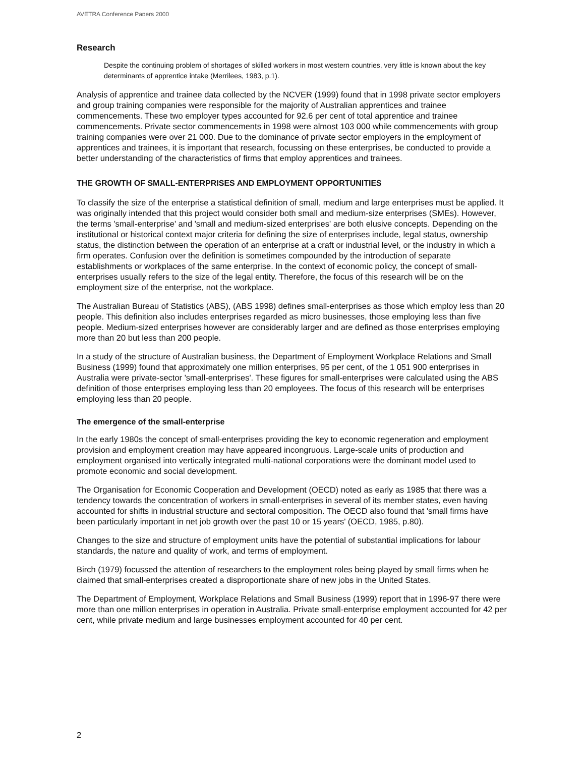AVETRA Conference Papers 2000
Research
Despite the continuing problem of shortages of skilled workers in most western countries, very little is known about the key determinants of apprentice intake (Merrilees, 1983, p.1).
Analysis of apprentice and trainee data collected by the NCVER (1999) found that in 1998 private sector employers and group training companies were responsible for the majority of Australian apprentices and trainee commencements. These two employer types accounted for 92.6 per cent of total apprentice and trainee commencements. Private sector commencements in 1998 were almost 103 000 while commencements with group training companies were over 21 000. Due to the dominance of private sector employers in the employment of apprentices and trainees, it is important that research, focussing on these enterprises, be conducted to provide a better understanding of the characteristics of firms that employ apprentices and trainees.
THE GROWTH OF SMALL-ENTERPRISES AND EMPLOYMENT OPPORTUNITIES
To classify the size of the enterprise a statistical definition of small, medium and large enterprises must be applied. It was originally intended that this project would consider both small and medium-size enterprises (SMEs). However, the terms 'small-enterprise' and 'small and medium-sized enterprises' are both elusive concepts. Depending on the institutional or historical context major criteria for defining the size of enterprises include, legal status, ownership status, the distinction between the operation of an enterprise at a craft or industrial level, or the industry in which a firm operates. Confusion over the definition is sometimes compounded by the introduction of separate establishments or workplaces of the same enterprise. In the context of economic policy, the concept of small-enterprises usually refers to the size of the legal entity. Therefore, the focus of this research will be on the employment size of the enterprise, not the workplace.
The Australian Bureau of Statistics (ABS), (ABS 1998) defines small-enterprises as those which employ less than 20 people. This definition also includes enterprises regarded as micro businesses, those employing less than five people. Medium-sized enterprises however are considerably larger and are defined as those enterprises employing more than 20 but less than 200 people.
In a study of the structure of Australian business, the Department of Employment Workplace Relations and Small Business (1999) found that approximately one million enterprises, 95 per cent, of the 1 051 900 enterprises in Australia were private-sector 'small-enterprises'. These figures for small-enterprises were calculated using the ABS definition of those enterprises employing less than 20 employees. The focus of this research will be enterprises employing less than 20 people.
The emergence of the small-enterprise
In the early 1980s the concept of small-enterprises providing the key to economic regeneration and employment provision and employment creation may have appeared incongruous. Large-scale units of production and employment organised into vertically integrated multi-national corporations were the dominant model used to promote economic and social development.
The Organisation for Economic Cooperation and Development (OECD) noted as early as 1985 that there was a tendency towards the concentration of workers in small-enterprises in several of its member states, even having accounted for shifts in industrial structure and sectoral composition. The OECD also found that 'small firms have been particularly important in net job growth over the past 10 or 15 years' (OECD, 1985, p.80).
Changes to the size and structure of employment units have the potential of substantial implications for labour standards, the nature and quality of work, and terms of employment.
Birch (1979) focussed the attention of researchers to the employment roles being played by small firms when he claimed that small-enterprises created a disproportionate share of new jobs in the United States.
The Department of Employment, Workplace Relations and Small Business (1999) report that in 1996-97 there were more than one million enterprises in operation in Australia. Private small-enterprise employment accounted for 42 per cent, while private medium and large businesses employment accounted for 40 per cent.
2